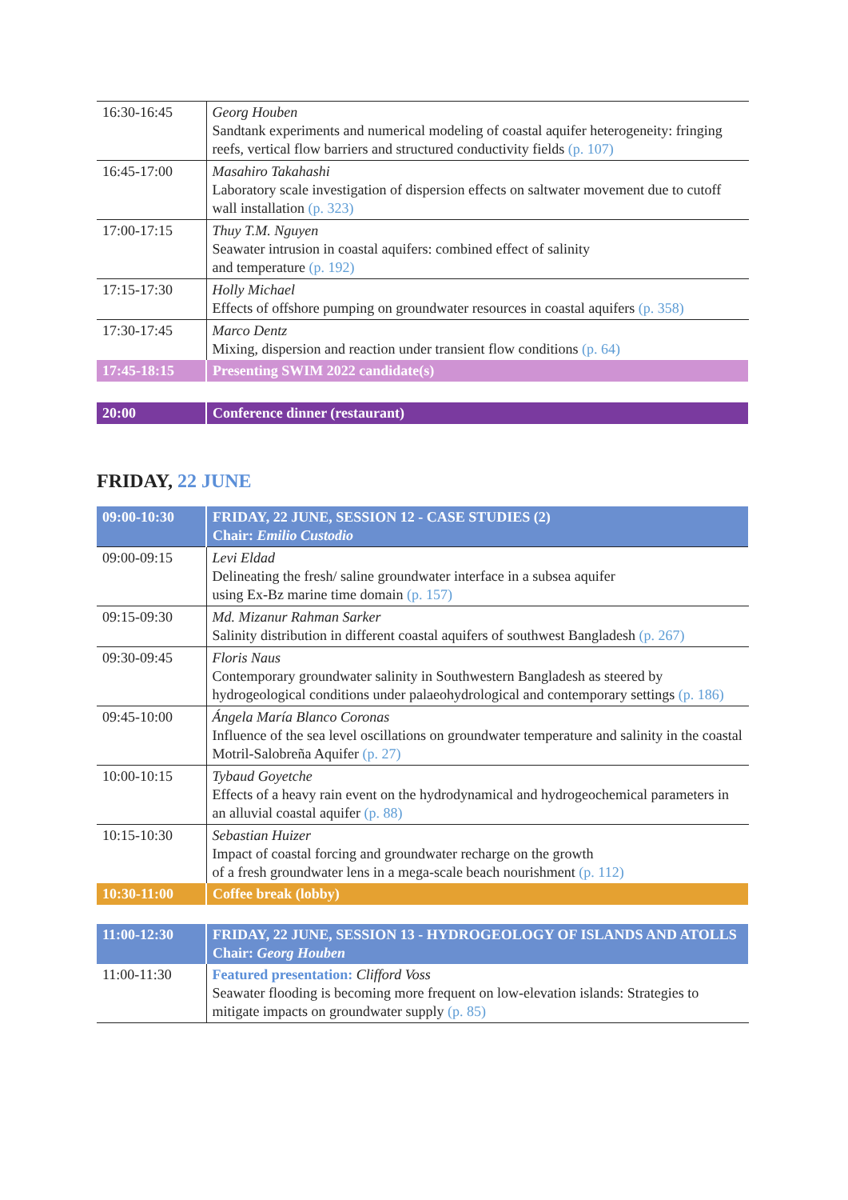| 16:30-16:45 | Georg Houben Sandtank experiments and numerical modeling of coastal aquifer heterogeneity: fringing reefs, vertical flow barriers and structured conductivity fields (p. 107) |
| 16:45-17:00 | Masahiro Takahashi Laboratory scale investigation of dispersion effects on saltwater movement due to cutoff wall installation (p. 323) |
| 17:00-17:15 | Thuy T.M. Nguyen Seawater intrusion in coastal aquifers: combined effect of salinity and temperature (p. 192) |
| 17:15-17:30 | Holly Michael Effects of offshore pumping on groundwater resources in coastal aquifers (p. 358) |
| 17:30-17:45 | Marco Dentz Mixing, dispersion and reaction under transient flow conditions (p. 64) |
| 17:45-18:15 | Presenting SWIM 2022 candidate(s) |
| 20:00 | Conference dinner (restaurant) |
FRIDAY, 22 JUNE
| 09:00-10:30 | FRIDAY, 22 JUNE, SESSION 12 - CASE STUDIES (2) Chair: Emilio Custodio |
| 09:00-09:15 | Levi Eldad Delineating the fresh/ saline groundwater interface in a subsea aquifer using Ex-Bz marine time domain (p. 157) |
| 09:15-09:30 | Md. Mizanur Rahman Sarker Salinity distribution in different coastal aquifers of southwest Bangladesh (p. 267) |
| 09:30-09:45 | Floris Naus Contemporary groundwater salinity in Southwestern Bangladesh as steered by hydrogeological conditions under palaeohydrological and contemporary settings (p. 186) |
| 09:45-10:00 | Ángela María Blanco Coronas Influence of the sea level oscillations on groundwater temperature and salinity in the coastal Motril-Salobreña Aquifer (p. 27) |
| 10:00-10:15 | Tybaud Goyetche Effects of a heavy rain event on the hydrodynamical and hydrogeochemical parameters in an alluvial coastal aquifer (p. 88) |
| 10:15-10:30 | Sebastian Huizer Impact of coastal forcing and groundwater recharge on the growth of a fresh groundwater lens in a mega-scale beach nourishment (p. 112) |
| 10:30-11:00 | Coffee break (lobby) |
| 11:00-12:30 | FRIDAY, 22 JUNE, SESSION 13 - HYDROGEOLOGY OF ISLANDS AND ATOLLS Chair: Georg Houben |
| 11:00-11:30 | Featured presentation: Clifford Voss Seawater flooding is becoming more frequent on low-elevation islands: Strategies to mitigate impacts on groundwater supply (p. 85) |